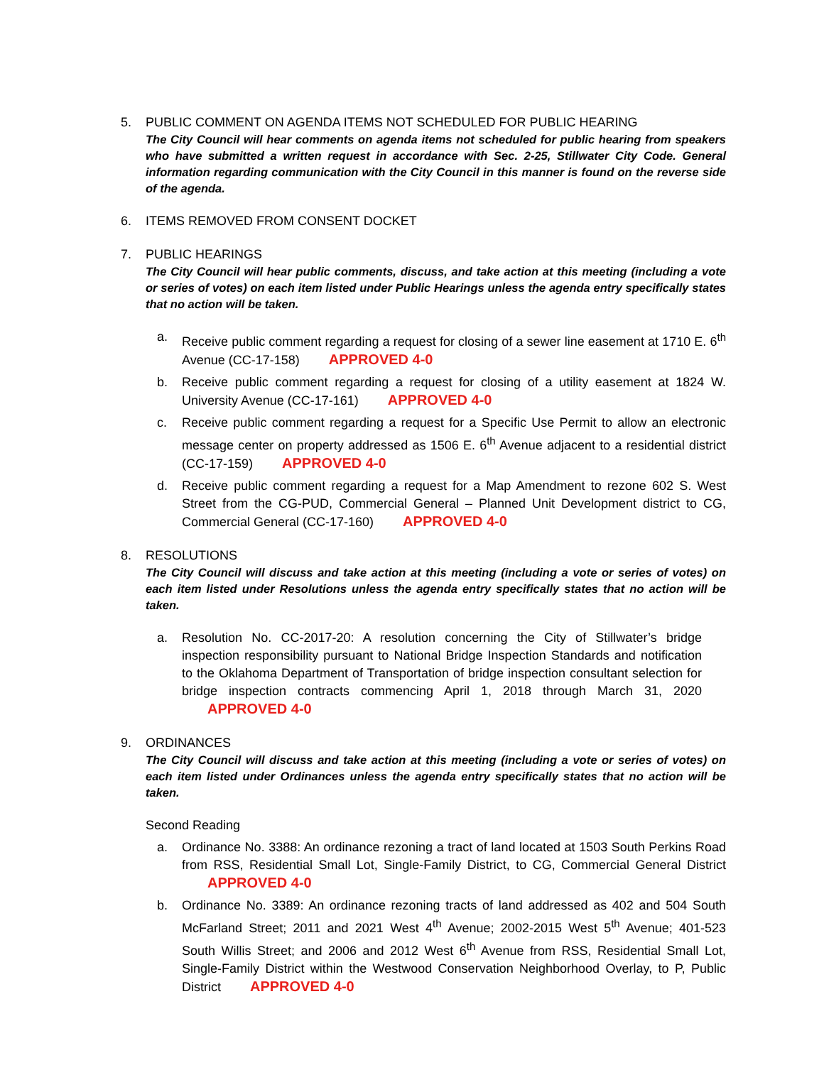5. PUBLIC COMMENT ON AGENDA ITEMS NOT SCHEDULED FOR PUBLIC HEARING
The City Council will hear comments on agenda items not scheduled for public hearing from speakers who have submitted a written request in accordance with Sec. 2-25, Stillwater City Code. General information regarding communication with the City Council in this manner is found on the reverse side of the agenda.
6. ITEMS REMOVED FROM CONSENT DOCKET
7. PUBLIC HEARINGS
The City Council will hear public comments, discuss, and take action at this meeting (including a vote or series of votes) on each item listed under Public Hearings unless the agenda entry specifically states that no action will be taken.
a. Receive public comment regarding a request for closing of a sewer line easement at 1710 E. 6<sup>th</sup> Avenue (CC-17-158) APPROVED 4-0
b. Receive public comment regarding a request for closing of a utility easement at 1824 W. University Avenue (CC-17-161) APPROVED 4-0
c. Receive public comment regarding a request for a Specific Use Permit to allow an electronic message center on property addressed as 1506 E. 6<sup>th</sup> Avenue adjacent to a residential district (CC-17-159) APPROVED 4-0
d. Receive public comment regarding a request for a Map Amendment to rezone 602 S. West Street from the CG-PUD, Commercial General – Planned Unit Development district to CG, Commercial General (CC-17-160) APPROVED 4-0
8. RESOLUTIONS
The City Council will discuss and take action at this meeting (including a vote or series of votes) on each item listed under Resolutions unless the agenda entry specifically states that no action will be taken.
a. Resolution No. CC-2017-20: A resolution concerning the City of Stillwater’s bridge inspection responsibility pursuant to National Bridge Inspection Standards and notification to the Oklahoma Department of Transportation of bridge inspection consultant selection for bridge inspection contracts commencing April 1, 2018 through March 31, 2020 APPROVED 4-0
9. ORDINANCES
The City Council will discuss and take action at this meeting (including a vote or series of votes) on each item listed under Ordinances unless the agenda entry specifically states that no action will be taken.
Second Reading
a. Ordinance No. 3388: An ordinance rezoning a tract of land located at 1503 South Perkins Road from RSS, Residential Small Lot, Single-Family District, to CG, Commercial General District APPROVED 4-0
b. Ordinance No. 3389: An ordinance rezoning tracts of land addressed as 402 and 504 South McFarland Street; 2011 and 2021 West 4<sup>th</sup> Avenue; 2002-2015 West 5<sup>th</sup> Avenue; 401-523 South Willis Street; and 2006 and 2012 West 6<sup>th</sup> Avenue from RSS, Residential Small Lot, Single-Family District within the Westwood Conservation Neighborhood Overlay, to P, Public District APPROVED 4-0